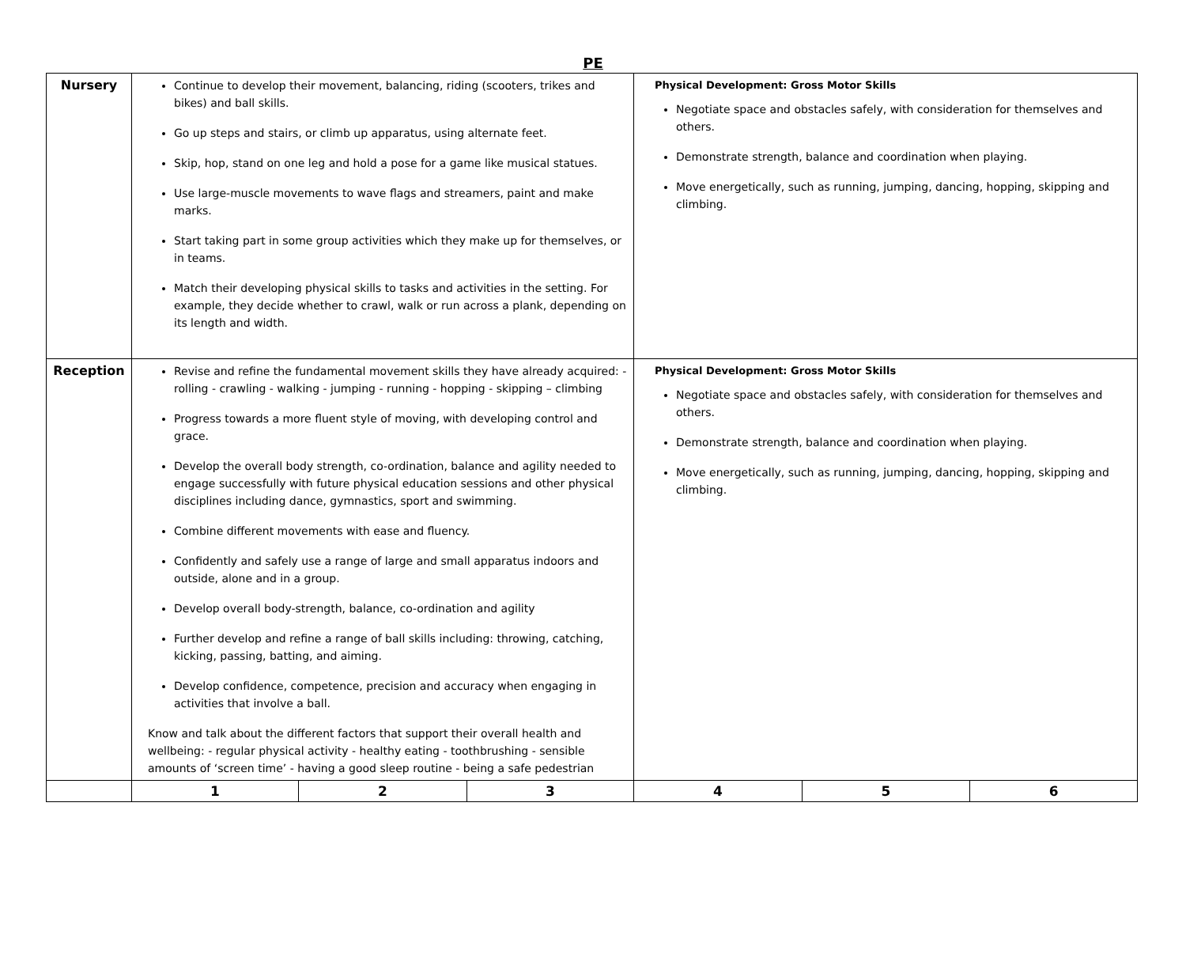PE
| Nursery | Continue to develop their movement, balancing, riding (scooters, trikes and bikes) and ball skills. Go up steps and stairs, or climb up apparatus, using alternate feet. Skip, hop, stand on one leg and hold a pose for a game like musical statues. Use large-muscle movements to wave flags and streamers, paint and make marks. Start taking part in some group activities which they make up for themselves, or in teams. Match their developing physical skills to tasks and activities in the setting. For example, they decide whether to crawl, walk or run across a plank, depending on its length and width. | | | Physical Development: Gross Motor Skills Negotiate space and obstacles safely, with consideration for themselves and others. Demonstrate strength, balance and coordination when playing. Move energetically, such as running, jumping, dancing, hopping, skipping and climbing. | | |
| Reception | Revise and refine the fundamental movement skills they have already acquired: - rolling - crawling - walking - jumping - running - hopping - skipping – climbing Progress towards a more fluent style of moving, with developing control and grace. Develop the overall body strength, co-ordination, balance and agility needed to engage successfully with future physical education sessions and other physical disciplines including dance, gymnastics, sport and swimming. Combine different movements with ease and fluency. Confidently and safely use a range of large and small apparatus indoors and outside, alone and in a group. Develop overall body-strength, balance, co-ordination and agility Further develop and refine a range of ball skills including: throwing, catching, kicking, passing, batting, and aiming. Develop confidence, competence, precision and accuracy when engaging in activities that involve a ball. Know and talk about the different factors that support their overall health and wellbeing: - regular physical activity - healthy eating - toothbrushing - sensible amounts of ‘screen time’ - having a good sleep routine - being a safe pedestrian | | | Physical Development: Gross Motor Skills Negotiate space and obstacles safely, with consideration for themselves and others. Demonstrate strength, balance and coordination when playing. Move energetically, such as running, jumping, dancing, hopping, skipping and climbing. | | |
| | 1 | 2 | 3 | 4 | 5 | 6 |